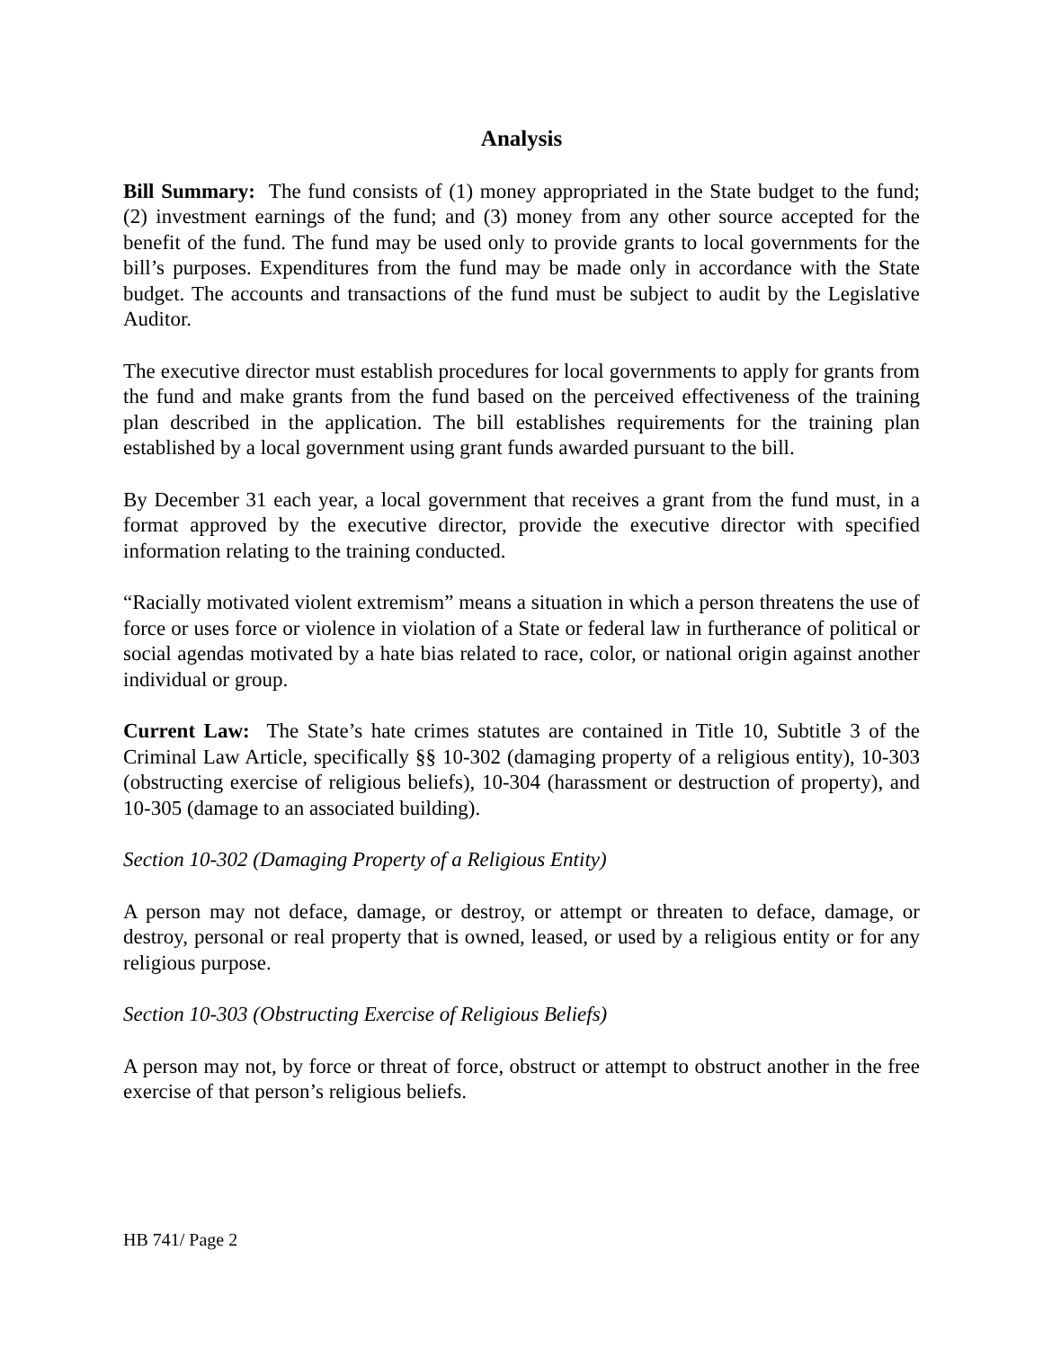Analysis
Bill Summary: The fund consists of (1) money appropriated in the State budget to the fund; (2) investment earnings of the fund; and (3) money from any other source accepted for the benefit of the fund. The fund may be used only to provide grants to local governments for the bill’s purposes. Expenditures from the fund may be made only in accordance with the State budget. The accounts and transactions of the fund must be subject to audit by the Legislative Auditor.
The executive director must establish procedures for local governments to apply for grants from the fund and make grants from the fund based on the perceived effectiveness of the training plan described in the application. The bill establishes requirements for the training plan established by a local government using grant funds awarded pursuant to the bill.
By December 31 each year, a local government that receives a grant from the fund must, in a format approved by the executive director, provide the executive director with specified information relating to the training conducted.
“Racially motivated violent extremism” means a situation in which a person threatens the use of force or uses force or violence in violation of a State or federal law in furtherance of political or social agendas motivated by a hate bias related to race, color, or national origin against another individual or group.
Current Law: The State’s hate crimes statutes are contained in Title 10, Subtitle 3 of the Criminal Law Article, specifically §§ 10-302 (damaging property of a religious entity), 10-303 (obstructing exercise of religious beliefs), 10-304 (harassment or destruction of property), and 10-305 (damage to an associated building).
Section 10-302 (Damaging Property of a Religious Entity)
A person may not deface, damage, or destroy, or attempt or threaten to deface, damage, or destroy, personal or real property that is owned, leased, or used by a religious entity or for any religious purpose.
Section 10-303 (Obstructing Exercise of Religious Beliefs)
A person may not, by force or threat of force, obstruct or attempt to obstruct another in the free exercise of that person’s religious beliefs.
HB 741/ Page 2